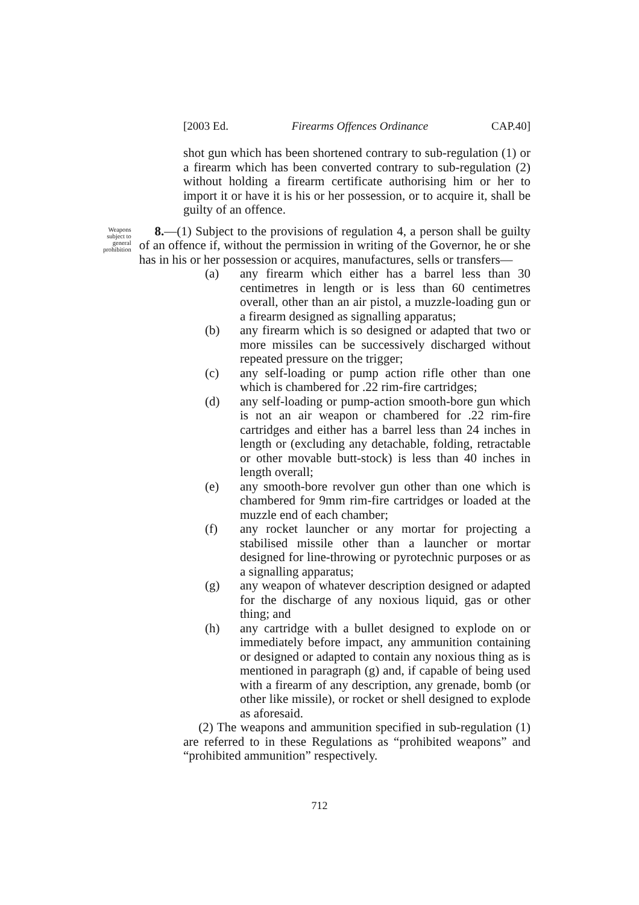[2003 Ed. Firearms Offences Ordinance CAP.40]
shot gun which has been shortened contrary to sub-regulation (1) or a firearm which has been converted contrary to sub-regulation (2) without holding a firearm certificate authorising him or her to import it or have it is his or her possession, or to acquire it, shall be guilty of an offence.
Weapons subject to general prohibition
8.—(1) Subject to the provisions of regulation 4, a person shall be guilty of an offence if, without the permission in writing of the Governor, he or she has in his or her possession or acquires, manufactures, sells or transfers—
(a) any firearm which either has a barrel less than 30 centimetres in length or is less than 60 centimetres overall, other than an air pistol, a muzzle-loading gun or a firearm designed as signalling apparatus;
(b) any firearm which is so designed or adapted that two or more missiles can be successively discharged without repeated pressure on the trigger;
(c) any self-loading or pump action rifle other than one which is chambered for .22 rim-fire cartridges;
(d) any self-loading or pump-action smooth-bore gun which is not an air weapon or chambered for .22 rim-fire cartridges and either has a barrel less than 24 inches in length or (excluding any detachable, folding, retractable or other movable butt-stock) is less than 40 inches in length overall;
(e) any smooth-bore revolver gun other than one which is chambered for 9mm rim-fire cartridges or loaded at the muzzle end of each chamber;
(f) any rocket launcher or any mortar for projecting a stabilised missile other than a launcher or mortar designed for line-throwing or pyrotechnic purposes or as a signalling apparatus;
(g) any weapon of whatever description designed or adapted for the discharge of any noxious liquid, gas or other thing; and
(h) any cartridge with a bullet designed to explode on or immediately before impact, any ammunition containing or designed or adapted to contain any noxious thing as is mentioned in paragraph (g) and, if capable of being used with a firearm of any description, any grenade, bomb (or other like missile), or rocket or shell designed to explode as aforesaid.
(2) The weapons and ammunition specified in sub-regulation (1) are referred to in these Regulations as “prohibited weapons” and “prohibited ammunition” respectively.
712